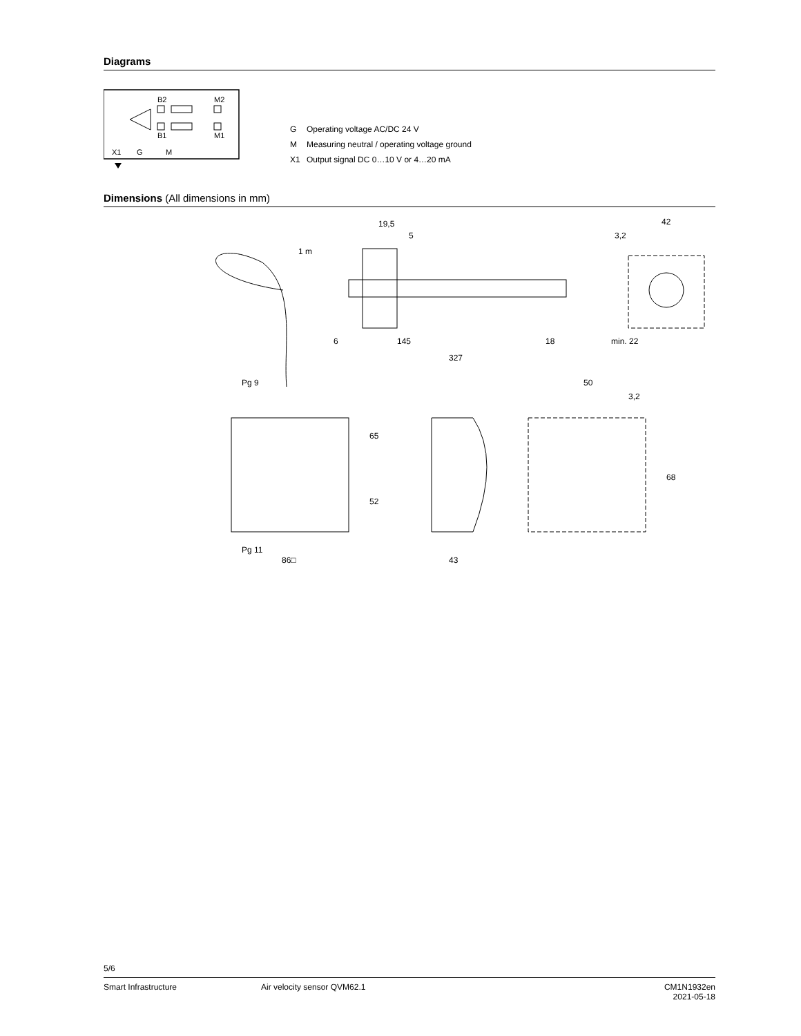Diagrams
B2
M2
B1
M1
X1
G
M
G Operating voltage AC/DC 24 V
M Measuring neutral / operating voltage ground
X1 Output signal DC 0…10 V or 4…20 mA
Dimensions (All dimensions in mm)
19,5
5
1 m
6
145
18
327
42
3,2
min. 22
Pg 9
65
52
Pg 11
86□
43
50
3,2
68
5/6
Smart Infrastructure Air velocity sensor QVM62.1 CM1N1932en
2021-05-18